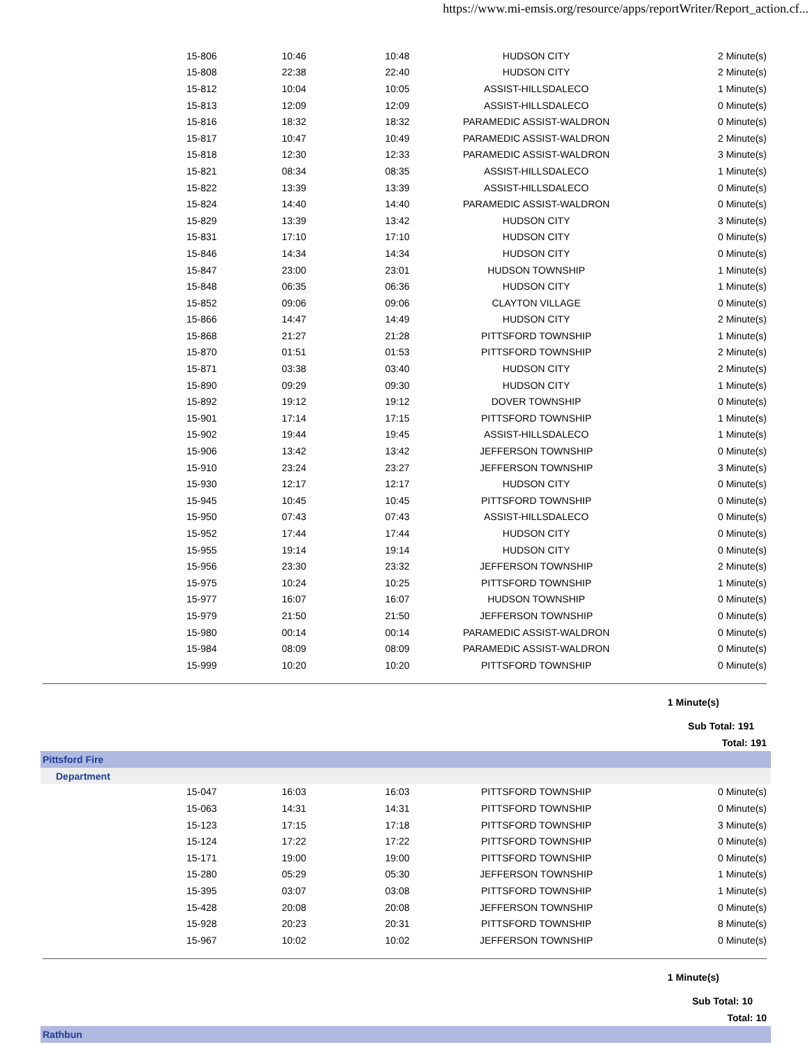https://www.mi-emsis.org/resource/apps/reportWriter/Report_action.cf...
| 15-806 | 10:46 | 10:48 | HUDSON CITY | 2 Minute(s) |
| 15-808 | 22:38 | 22:40 | HUDSON CITY | 2 Minute(s) |
| 15-812 | 10:04 | 10:05 | ASSIST-HILLSDALECO | 1 Minute(s) |
| 15-813 | 12:09 | 12:09 | ASSIST-HILLSDALECO | 0 Minute(s) |
| 15-816 | 18:32 | 18:32 | PARAMEDIC ASSIST-WALDRON | 0 Minute(s) |
| 15-817 | 10:47 | 10:49 | PARAMEDIC ASSIST-WALDRON | 2 Minute(s) |
| 15-818 | 12:30 | 12:33 | PARAMEDIC ASSIST-WALDRON | 3 Minute(s) |
| 15-821 | 08:34 | 08:35 | ASSIST-HILLSDALECO | 1 Minute(s) |
| 15-822 | 13:39 | 13:39 | ASSIST-HILLSDALECO | 0 Minute(s) |
| 15-824 | 14:40 | 14:40 | PARAMEDIC ASSIST-WALDRON | 0 Minute(s) |
| 15-829 | 13:39 | 13:42 | HUDSON CITY | 3 Minute(s) |
| 15-831 | 17:10 | 17:10 | HUDSON CITY | 0 Minute(s) |
| 15-846 | 14:34 | 14:34 | HUDSON CITY | 0 Minute(s) |
| 15-847 | 23:00 | 23:01 | HUDSON TOWNSHIP | 1 Minute(s) |
| 15-848 | 06:35 | 06:36 | HUDSON CITY | 1 Minute(s) |
| 15-852 | 09:06 | 09:06 | CLAYTON VILLAGE | 0 Minute(s) |
| 15-866 | 14:47 | 14:49 | HUDSON CITY | 2 Minute(s) |
| 15-868 | 21:27 | 21:28 | PITTSFORD TOWNSHIP | 1 Minute(s) |
| 15-870 | 01:51 | 01:53 | PITTSFORD TOWNSHIP | 2 Minute(s) |
| 15-871 | 03:38 | 03:40 | HUDSON CITY | 2 Minute(s) |
| 15-890 | 09:29 | 09:30 | HUDSON CITY | 1 Minute(s) |
| 15-892 | 19:12 | 19:12 | DOVER TOWNSHIP | 0 Minute(s) |
| 15-901 | 17:14 | 17:15 | PITTSFORD TOWNSHIP | 1 Minute(s) |
| 15-902 | 19:44 | 19:45 | ASSIST-HILLSDALECO | 1 Minute(s) |
| 15-906 | 13:42 | 13:42 | JEFFERSON TOWNSHIP | 0 Minute(s) |
| 15-910 | 23:24 | 23:27 | JEFFERSON TOWNSHIP | 3 Minute(s) |
| 15-930 | 12:17 | 12:17 | HUDSON CITY | 0 Minute(s) |
| 15-945 | 10:45 | 10:45 | PITTSFORD TOWNSHIP | 0 Minute(s) |
| 15-950 | 07:43 | 07:43 | ASSIST-HILLSDALECO | 0 Minute(s) |
| 15-952 | 17:44 | 17:44 | HUDSON CITY | 0 Minute(s) |
| 15-955 | 19:14 | 19:14 | HUDSON CITY | 0 Minute(s) |
| 15-956 | 23:30 | 23:32 | JEFFERSON TOWNSHIP | 2 Minute(s) |
| 15-975 | 10:24 | 10:25 | PITTSFORD TOWNSHIP | 1 Minute(s) |
| 15-977 | 16:07 | 16:07 | HUDSON TOWNSHIP | 0 Minute(s) |
| 15-979 | 21:50 | 21:50 | JEFFERSON TOWNSHIP | 0 Minute(s) |
| 15-980 | 00:14 | 00:14 | PARAMEDIC ASSIST-WALDRON | 0 Minute(s) |
| 15-984 | 08:09 | 08:09 | PARAMEDIC ASSIST-WALDRON | 0 Minute(s) |
| 15-999 | 10:20 | 10:20 | PITTSFORD TOWNSHIP | 0 Minute(s) |
1 Minute(s)
Sub Total: 191
Total: 191
Pittsford Fire
Department
| 15-047 | 16:03 | 16:03 | PITTSFORD TOWNSHIP | 0 Minute(s) |
| 15-063 | 14:31 | 14:31 | PITTSFORD TOWNSHIP | 0 Minute(s) |
| 15-123 | 17:15 | 17:18 | PITTSFORD TOWNSHIP | 3 Minute(s) |
| 15-124 | 17:22 | 17:22 | PITTSFORD TOWNSHIP | 0 Minute(s) |
| 15-171 | 19:00 | 19:00 | PITTSFORD TOWNSHIP | 0 Minute(s) |
| 15-280 | 05:29 | 05:30 | JEFFERSON TOWNSHIP | 1 Minute(s) |
| 15-395 | 03:07 | 03:08 | PITTSFORD TOWNSHIP | 1 Minute(s) |
| 15-428 | 20:08 | 20:08 | JEFFERSON TOWNSHIP | 0 Minute(s) |
| 15-928 | 20:23 | 20:31 | PITTSFORD TOWNSHIP | 8 Minute(s) |
| 15-967 | 10:02 | 10:02 | JEFFERSON TOWNSHIP | 0 Minute(s) |
1 Minute(s)
Sub Total: 10
Total: 10
Rathbun